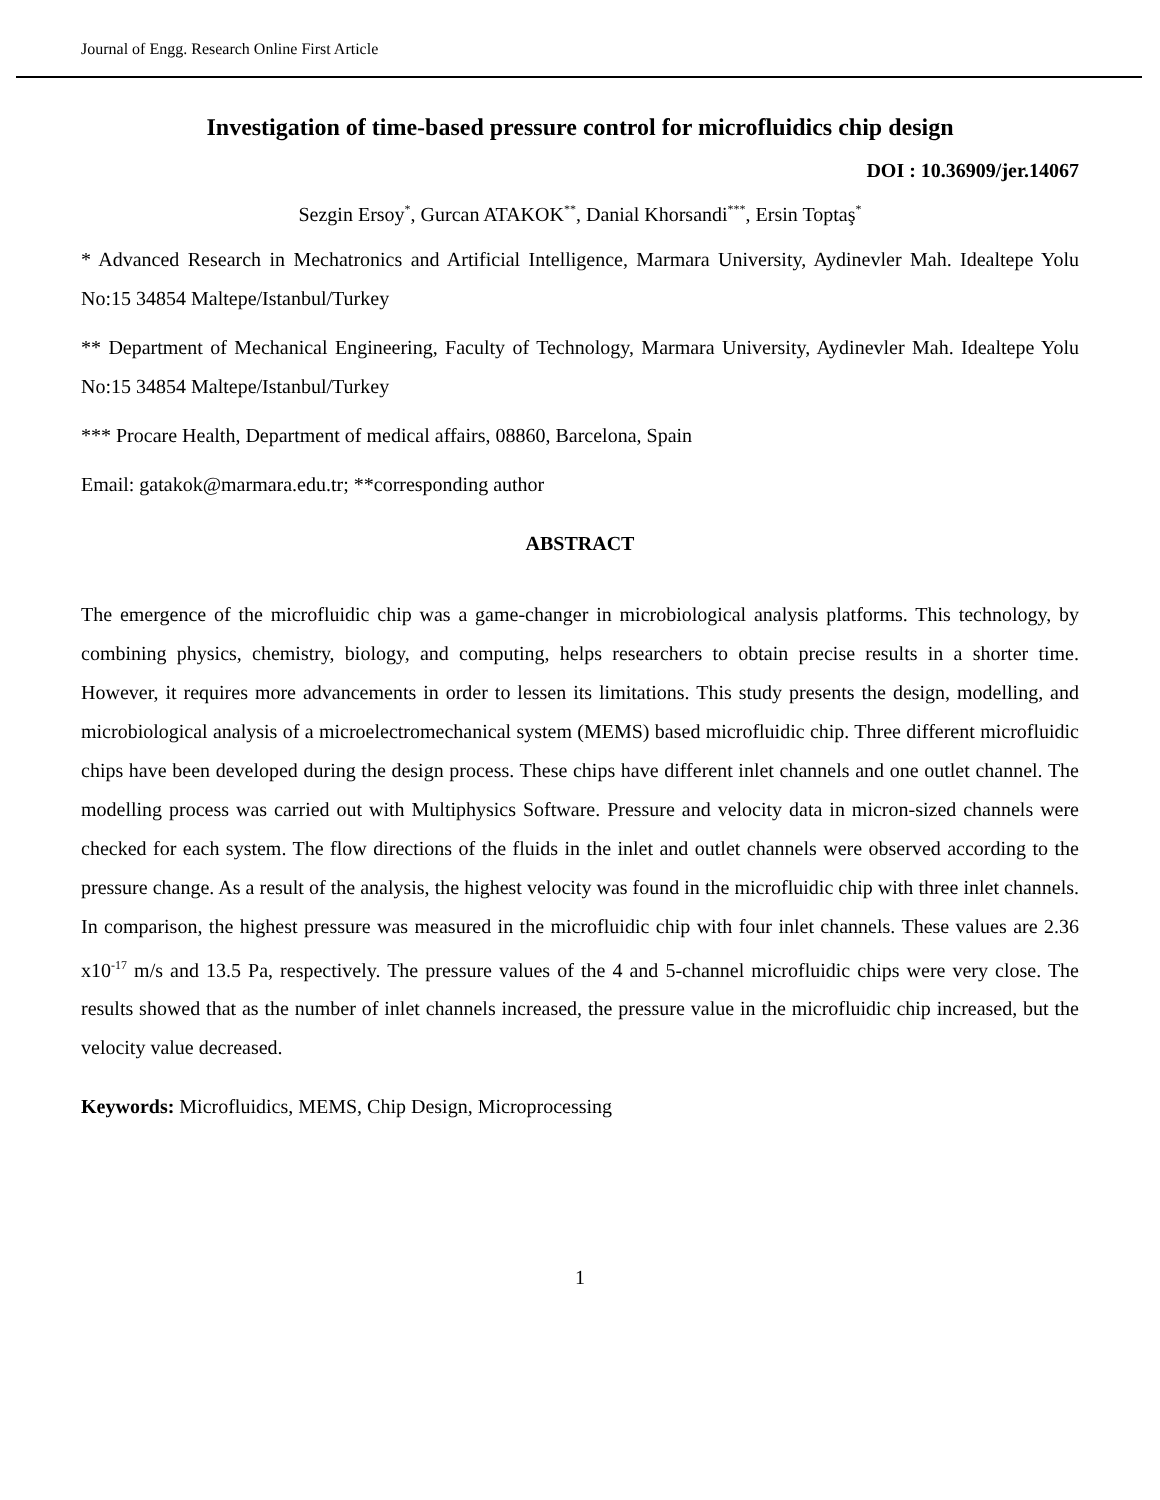Journal of Engg. Research Online First Article
Investigation of time-based pressure control for microfluidics chip design
DOI : 10.36909/jer.14067
Sezgin Ersoy<sup>*</sup>, Gurcan ATAKOK<sup>**</sup>, Danial Khorsandi<sup>***</sup>, Ersin Toptaş<sup>*</sup>
* Advanced Research in Mechatronics and Artificial Intelligence, Marmara University, Aydinevler Mah. Idealtepe Yolu No:15 34854 Maltepe/Istanbul/Turkey
** Department of Mechanical Engineering, Faculty of Technology, Marmara University, Aydinevler Mah. Idealtepe Yolu No:15 34854 Maltepe/Istanbul/Turkey
*** Procare Health, Department of medical affairs, 08860, Barcelona, Spain
Email: gatakok@marmara.edu.tr; **corresponding author
ABSTRACT
The emergence of the microfluidic chip was a game-changer in microbiological analysis platforms. This technology, by combining physics, chemistry, biology, and computing, helps researchers to obtain precise results in a shorter time. However, it requires more advancements in order to lessen its limitations. This study presents the design, modelling, and microbiological analysis of a microelectromechanical system (MEMS) based microfluidic chip. Three different microfluidic chips have been developed during the design process. These chips have different inlet channels and one outlet channel. The modelling process was carried out with Multiphysics Software. Pressure and velocity data in micron-sized channels were checked for each system. The flow directions of the fluids in the inlet and outlet channels were observed according to the pressure change. As a result of the analysis, the highest velocity was found in the microfluidic chip with three inlet channels. In comparison, the highest pressure was measured in the microfluidic chip with four inlet channels. These values are 2.36 x10<sup>-17</sup> m/s and 13.5 Pa, respectively. The pressure values of the 4 and 5-channel microfluidic chips were very close. The results showed that as the number of inlet channels increased, the pressure value in the microfluidic chip increased, but the velocity value decreased.
Keywords: Microfluidics, MEMS, Chip Design, Microprocessing
1